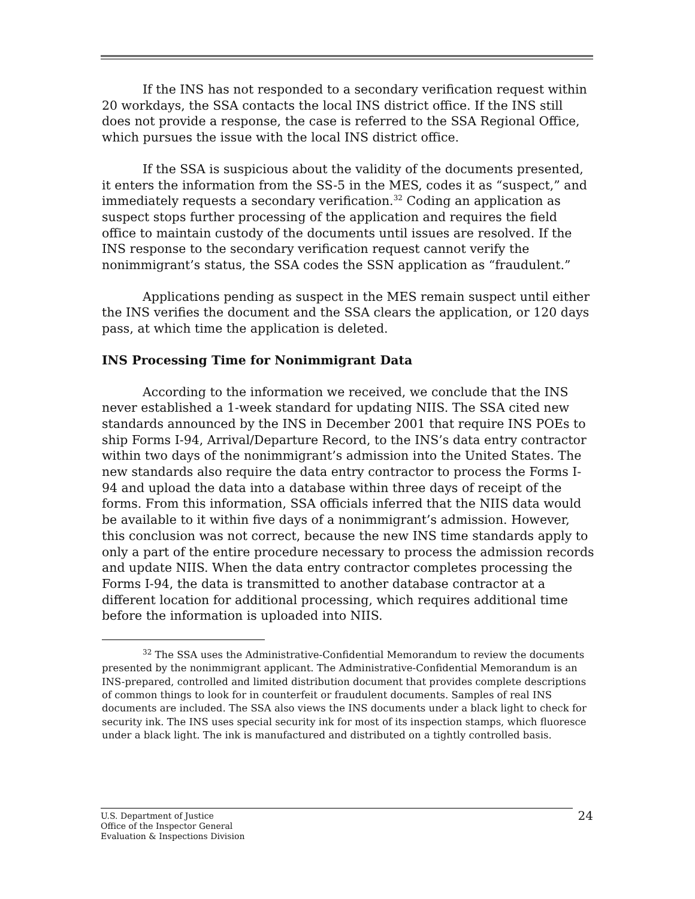If the INS has not responded to a secondary verification request within 20 workdays, the SSA contacts the local INS district office. If the INS still does not provide a response, the case is referred to the SSA Regional Office, which pursues the issue with the local INS district office.
If the SSA is suspicious about the validity of the documents presented, it enters the information from the SS-5 in the MES, codes it as “suspect,” and immediately requests a secondary verification.<sup>32</sup> Coding an application as suspect stops further processing of the application and requires the field office to maintain custody of the documents until issues are resolved. If the INS response to the secondary verification request cannot verify the nonimmigrant’s status, the SSA codes the SSN application as “fraudulent.”
Applications pending as suspect in the MES remain suspect until either the INS verifies the document and the SSA clears the application, or 120 days pass, at which time the application is deleted.
INS Processing Time for Nonimmigrant Data
According to the information we received, we conclude that the INS never established a 1-week standard for updating NIIS. The SSA cited new standards announced by the INS in December 2001 that require INS POEs to ship Forms I-94, Arrival/Departure Record, to the INS’s data entry contractor within two days of the nonimmigrant’s admission into the United States. The new standards also require the data entry contractor to process the Forms I-94 and upload the data into a database within three days of receipt of the forms. From this information, SSA officials inferred that the NIIS data would be available to it within five days of a nonimmigrant’s admission. However, this conclusion was not correct, because the new INS time standards apply to only a part of the entire procedure necessary to process the admission records and update NIIS. When the data entry contractor completes processing the Forms I-94, the data is transmitted to another database contractor at a different location for additional processing, which requires additional time before the information is uploaded into NIIS.
<sup>32</sup> The SSA uses the Administrative-Confidential Memorandum to review the documents presented by the nonimmigrant applicant. The Administrative-Confidential Memorandum is an INS-prepared, controlled and limited distribution document that provides complete descriptions of common things to look for in counterfeit or fraudulent documents. Samples of real INS documents are included. The SSA also views the INS documents under a black light to check for security ink. The INS uses special security ink for most of its inspection stamps, which fluoresce under a black light. The ink is manufactured and distributed on a tightly controlled basis.
U.S. Department of Justice
Office of the Inspector General
Evaluation & Inspections Division
24